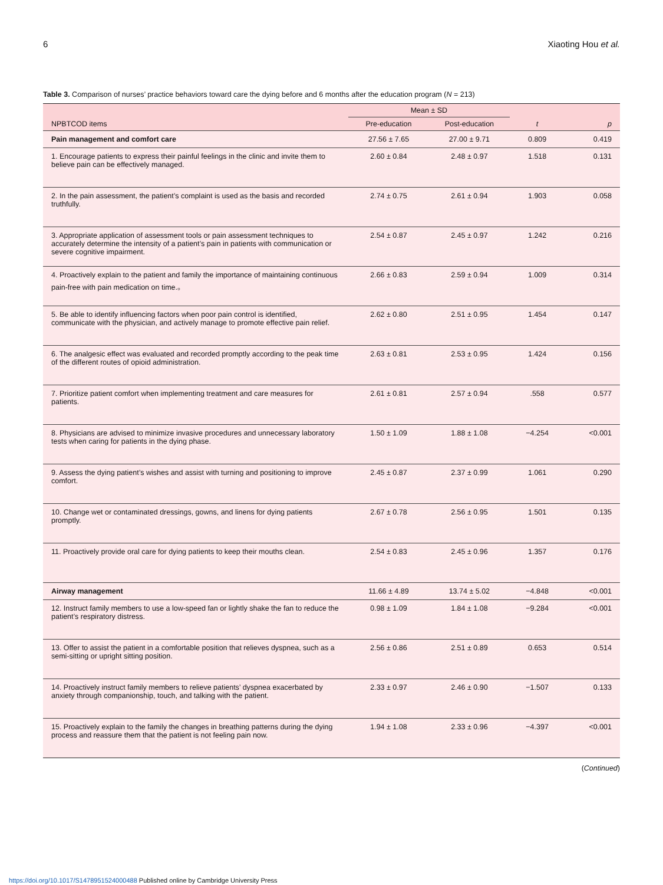6 Xiaoting Hou et al.
Table 3. Comparison of nurses’ practice behaviors toward care the dying before and 6 months after the education program (N = 213)
| | Mean ± SD | | | |
| --- | --- | --- | --- | --- |
| NPBTCOD items | Pre-education | Post-education | t | p |
| Pain management and comfort care | 27.56 ± 7.65 | 27.00 ± 9.71 | 0.809 | 0.419 |
| 1. Encourage patients to express their painful feelings in the clinic and invite them to believe pain can be effectively managed. | 2.60 ± 0.84 | 2.48 ± 0.97 | 1.518 | 0.131 |
| 2. In the pain assessment, the patient’s complaint is used as the basis and recorded truthfully. | 2.74 ± 0.75 | 2.61 ± 0.94 | 1.903 | 0.058 |
| 3. Appropriate application of assessment tools or pain assessment techniques to accurately determine the intensity of a patient’s pain in patients with communication or severe cognitive impairment. | 2.54 ± 0.87 | 2.45 ± 0.97 | 1.242 | 0.216 |
| 4. Proactively explain to the patient and family the importance of maintaining continuous pain-free with pain medication on time.。 | 2.66 ± 0.83 | 2.59 ± 0.94 | 1.009 | 0.314 |
| 5. Be able to identify influencing factors when poor pain control is identified, communicate with the physician, and actively manage to promote effective pain relief. | 2.62 ± 0.80 | 2.51 ± 0.95 | 1.454 | 0.147 |
| 6. The analgesic effect was evaluated and recorded promptly according to the peak time of the different routes of opioid administration. | 2.63 ± 0.81 | 2.53 ± 0.95 | 1.424 | 0.156 |
| 7. Prioritize patient comfort when implementing treatment and care measures for patients. | 2.61 ± 0.81 | 2.57 ± 0.94 | .558 | 0.577 |
| 8. Physicians are advised to minimize invasive procedures and unnecessary laboratory tests when caring for patients in the dying phase. | 1.50 ± 1.09 | 1.88 ± 1.08 | −4.254 | <0.001 |
| 9. Assess the dying patient’s wishes and assist with turning and positioning to improve comfort. | 2.45 ± 0.87 | 2.37 ± 0.99 | 1.061 | 0.290 |
| 10. Change wet or contaminated dressings, gowns, and linens for dying patients promptly. | 2.67 ± 0.78 | 2.56 ± 0.95 | 1.501 | 0.135 |
| 11. Proactively provide oral care for dying patients to keep their mouths clean. | 2.54 ± 0.83 | 2.45 ± 0.96 | 1.357 | 0.176 |
| Airway management | 11.66 ± 4.89 | 13.74 ± 5.02 | −4.848 | <0.001 |
| 12. Instruct family members to use a low-speed fan or lightly shake the fan to reduce the patient’s respiratory distress. | 0.98 ± 1.09 | 1.84 ± 1.08 | −9.284 | <0.001 |
| 13. Offer to assist the patient in a comfortable position that relieves dyspnea, such as a semi-sitting or upright sitting position. | 2.56 ± 0.86 | 2.51 ± 0.89 | 0.653 | 0.514 |
| 14. Proactively instruct family members to relieve patients’ dyspnea exacerbated by anxiety through companionship, touch, and talking with the patient. | 2.33 ± 0.97 | 2.46 ± 0.90 | −1.507 | 0.133 |
| 15. Proactively explain to the family the changes in breathing patterns during the dying process and reassure them that the patient is not feeling pain now. | 1.94 ± 1.08 | 2.33 ± 0.96 | −4.397 | <0.001 |
(Continued)
https://doi.org/10.1017/S1478951524000488 Published online by Cambridge University Press